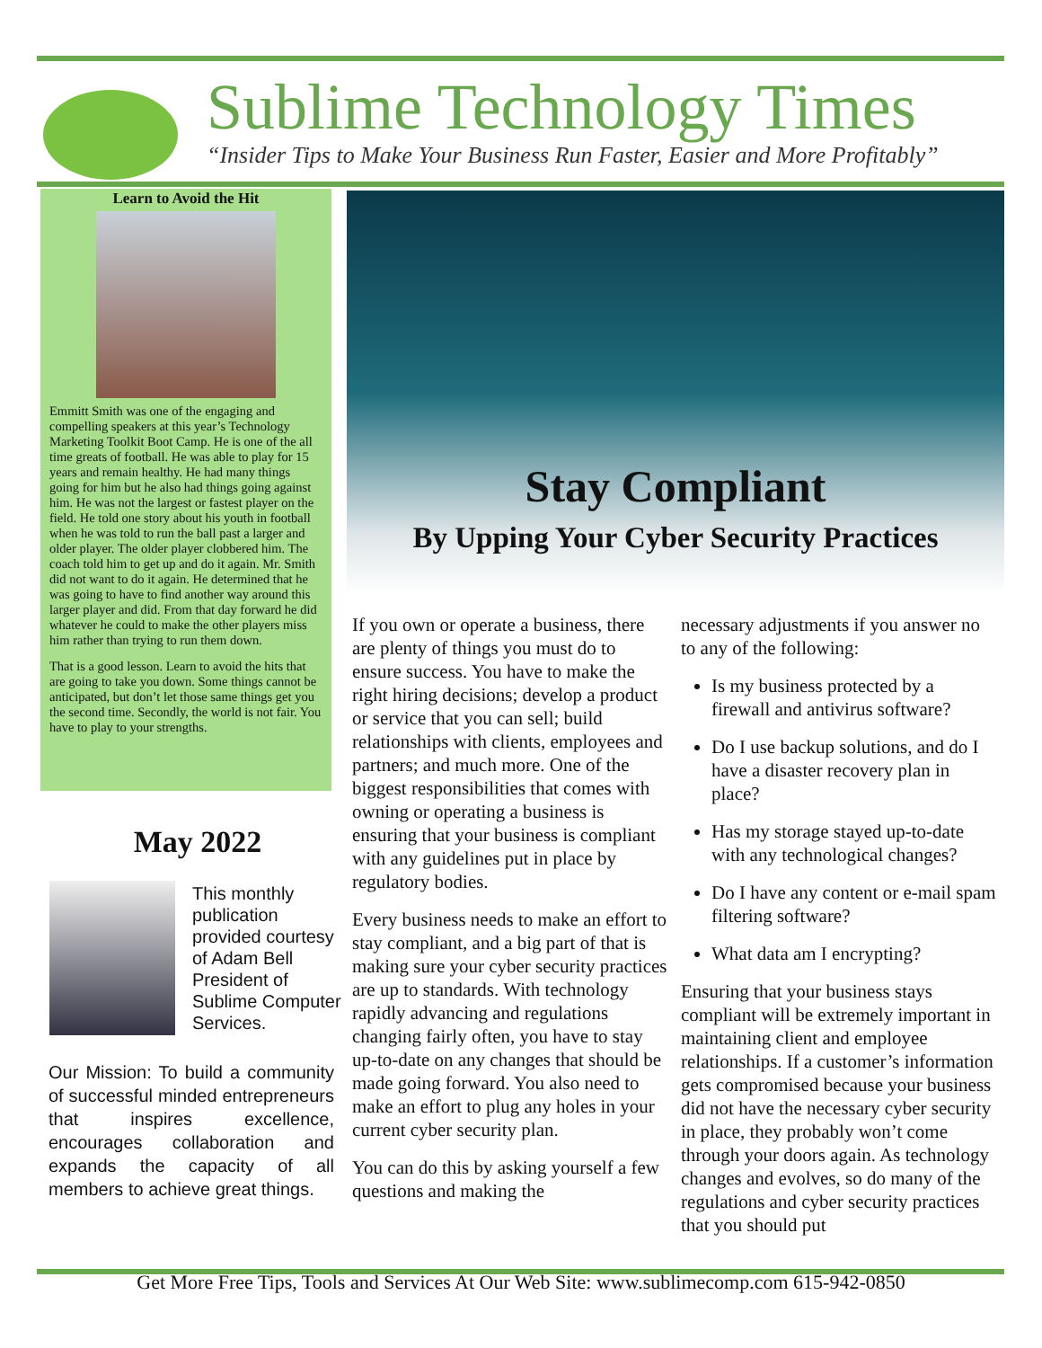Sublime Technology Times
“Insider Tips to Make Your Business Run Faster, Easier and More Profitably”
Learn to Avoid the Hit
Emmitt Smith was one of the engaging and compelling speakers at this year’s Technology Marketing Toolkit Boot Camp. He is one of the all time greats of football. He was able to play for 15 years and remain healthy. He had many things going for him but he also had things going against him. He was not the largest or fastest player on the field. He told one story about his youth in football when he was told to run the ball past a larger and older player. The older player clobbered him. The coach told him to get up and do it again. Mr. Smith did not want to do it again. He determined that he was going to have to find another way around this larger player and did. From that day forward he did whatever he could to make the other players miss him rather than trying to run them down.
That is a good lesson. Learn to avoid the hits that are going to take you down. Some things cannot be anticipated, but don’t let those same things get you the second time. Secondly, the world is not fair. You have to play to your strengths.
May 2022
This monthly publication provided courtesy of Adam Bell President of Sublime Computer Services.
Our Mission: To build a community of successful minded entrepreneurs that inspires excellence, encourages collaboration and expands the capacity of all members to achieve great things.
Stay Compliant
By Upping Your Cyber Security Practices
If you own or operate a business, there are plenty of things you must do to ensure success. You have to make the right hiring decisions; develop a product or service that you can sell; build relationships with clients, employees and partners; and much more. One of the biggest responsibilities that comes with owning or operating a business is ensuring that your business is compliant with any guidelines put in place by regulatory bodies.
Every business needs to make an effort to stay compliant, and a big part of that is making sure your cyber security practices are up to standards. With technology rapidly advancing and regulations changing fairly often, you have to stay up-to-date on any changes that should be made going forward. You also need to make an effort to plug any holes in your current cyber security plan.
You can do this by asking yourself a few questions and making the
necessary adjustments if you answer no to any of the following:
Is my business protected by a firewall and antivirus software?
Do I use backup solutions, and do I have a disaster recovery plan in place?
Has my storage stayed up-to-date with any technological changes?
Do I have any content or e-mail spam filtering software?
What data am I encrypting?
Ensuring that your business stays compliant will be extremely important in maintaining client and employee relationships. If a customer’s information gets compromised because your business did not have the necessary cyber security in place, they probably won’t come through your doors again. As technology changes and evolves, so do many of the regulations and cyber security practices that you should put
Get More Free Tips, Tools and Services At Our Web Site: www.sublimecomp.com 615-942-0850